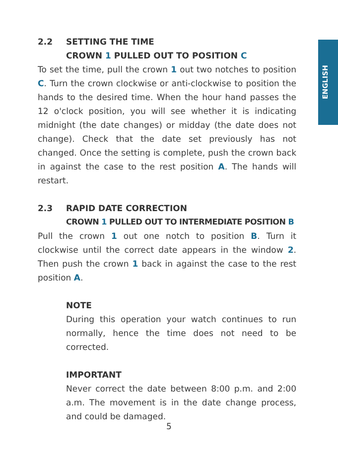ENGLISH
2.2 SETTING THE TIME
CROWN 1 PULLED OUT TO POSITION C
To set the time, pull the crown 1 out two notches to position C. Turn the crown clockwise or anti-clockwise to position the hands to the desired time. When the hour hand passes the 12 o'clock position, you will see whether it is indicating midnight (the date changes) or midday (the date does not change). Check that the date set previously has not changed. Once the setting is complete, push the crown back in against the case to the rest position A. The hands will restart.
2.3 RAPID DATE CORRECTION
CROWN 1 PULLED OUT TO INTERMEDIATE POSITION B
Pull the crown 1 out one notch to position B. Turn it clockwise until the correct date appears in the window 2. Then push the crown 1 back in against the case to the rest position A.
NOTE
During this operation your watch continues to run normally, hence the time does not need to be corrected.
IMPORTANT
Never correct the date between 8:00 p.m. and 2:00 a.m. The movement is in the date change process, and could be damaged.
5